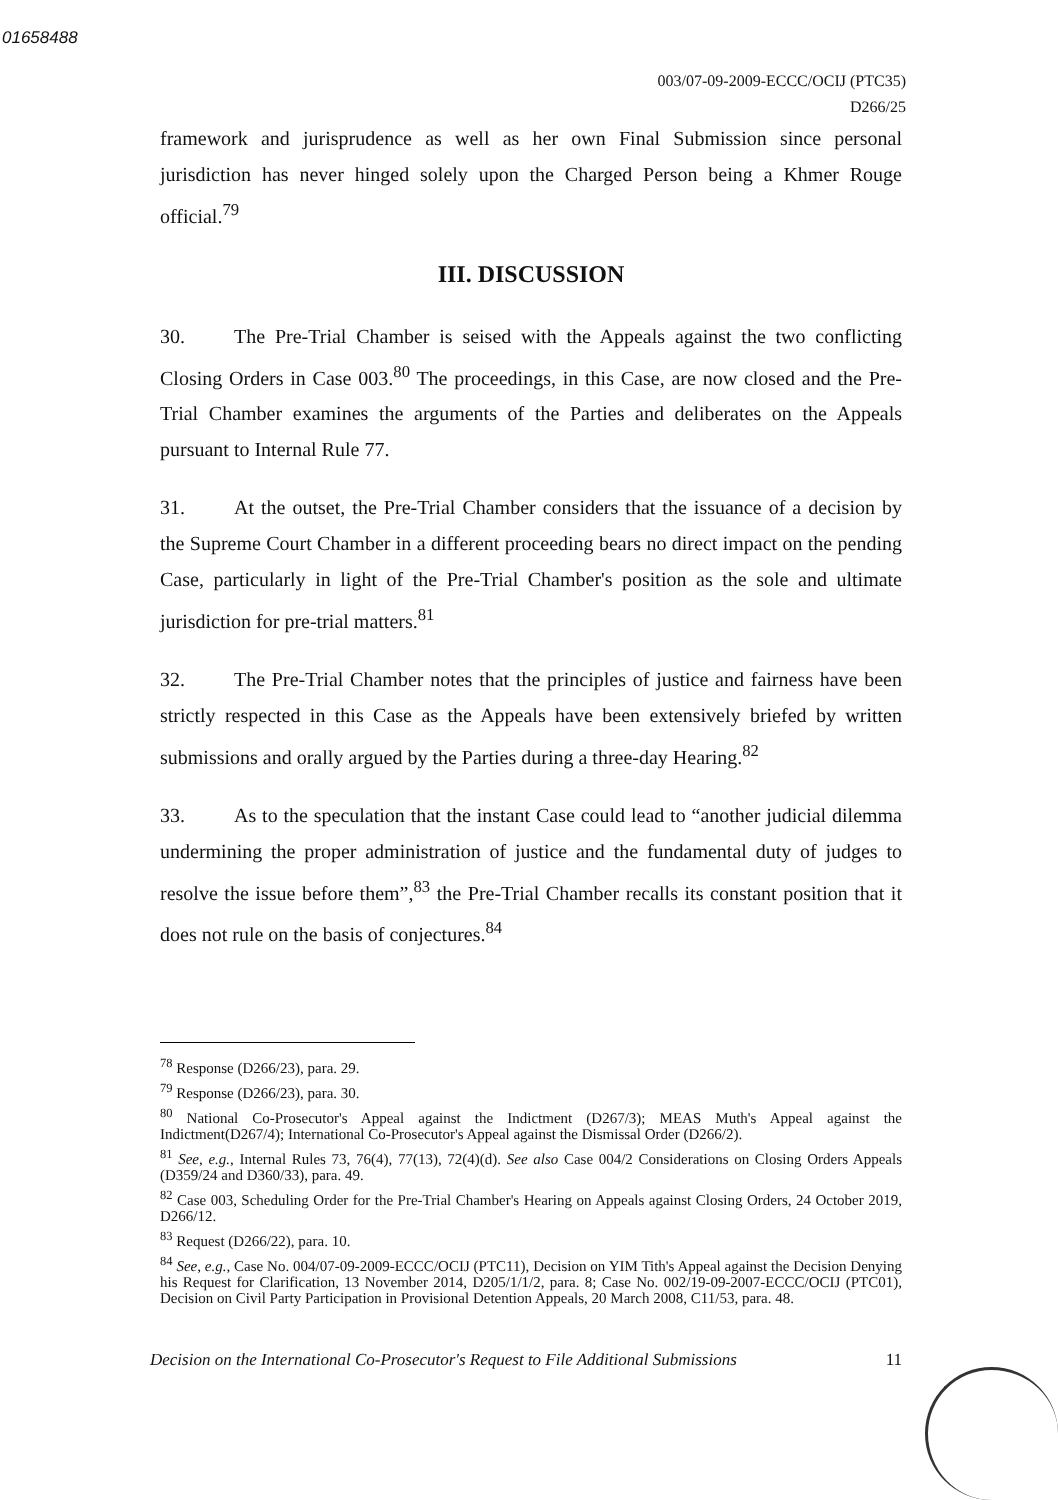01658488
003/07-09-2009-ECCC/OCIJ (PTC35)
D266/25
framework and jurisprudence as well as her own Final Submission since personal jurisdiction has never hinged solely upon the Charged Person being a Khmer Rouge official.<sup>79</sup>
III. DISCUSSION
30. The Pre-Trial Chamber is seised with the Appeals against the two conflicting Closing Orders in Case 003.<sup>80</sup> The proceedings, in this Case, are now closed and the Pre-Trial Chamber examines the arguments of the Parties and deliberates on the Appeals pursuant to Internal Rule 77.
31. At the outset, the Pre-Trial Chamber considers that the issuance of a decision by the Supreme Court Chamber in a different proceeding bears no direct impact on the pending Case, particularly in light of the Pre-Trial Chamber's position as the sole and ultimate jurisdiction for pre-trial matters.<sup>81</sup>
32. The Pre-Trial Chamber notes that the principles of justice and fairness have been strictly respected in this Case as the Appeals have been extensively briefed by written submissions and orally argued by the Parties during a three-day Hearing.<sup>82</sup>
33. As to the speculation that the instant Case could lead to “another judicial dilemma undermining the proper administration of justice and the fundamental duty of judges to resolve the issue before them”,<sup>83</sup> the Pre-Trial Chamber recalls its constant position that it does not rule on the basis of conjectures.<sup>84</sup>
<sup>78</sup> Response (D266/23), para. 29.
<sup>79</sup> Response (D266/23), para. 30.
<sup>80</sup> National Co-Prosecutor's Appeal against the Indictment (D267/3); MEAS Muth's Appeal against the Indictment(D267/4); International Co-Prosecutor's Appeal against the Dismissal Order (D266/2).
<sup>81</sup> See, e.g., Internal Rules 73, 76(4), 77(13), 72(4)(d). See also Case 004/2 Considerations on Closing Orders Appeals (D359/24 and D360/33), para. 49.
<sup>82</sup> Case 003, Scheduling Order for the Pre-Trial Chamber's Hearing on Appeals against Closing Orders, 24 October 2019, D266/12.
<sup>83</sup> Request (D266/22), para. 10.
<sup>84</sup> See, e.g., Case No. 004/07-09-2009-ECCC/OCIJ (PTC11), Decision on YIM Tith's Appeal against the Decision Denying his Request for Clarification, 13 November 2014, D205/1/1/2, para. 8; Case No. 002/19-09-2007-ECCC/OCIJ (PTC01), Decision on Civil Party Participation in Provisional Detention Appeals, 20 March 2008, C11/53, para. 48.
Decision on the International Co-Prosecutor's Request to File Additional Submissions 11